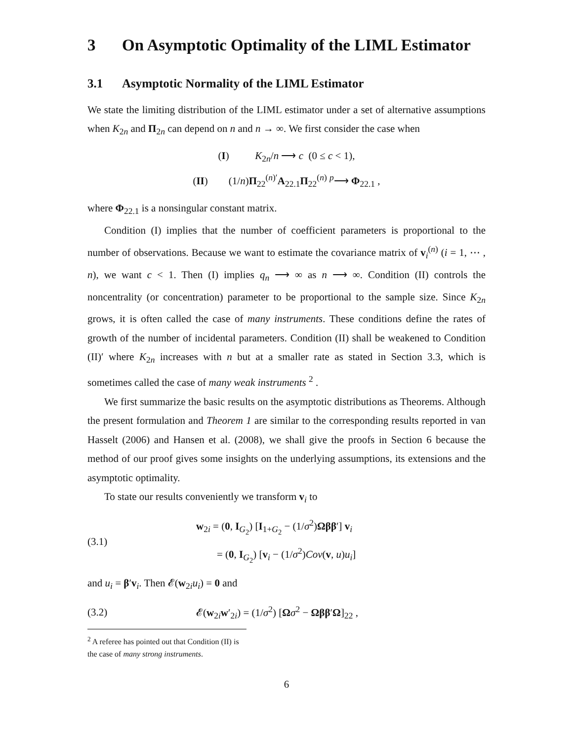3 On Asymptotic Optimality of the LIML Estimator
3.1 Asymptotic Normality of the LIML Estimator
We state the limiting distribution of the LIML estimator under a set of alternative assumptions when K<sub>2n</sub> and Π<sub>2n</sub> can depend on n and n → ∞. We first consider the case when
(I) K<sub>2n</sub>/n ⟶ c (0 ≤ c < 1),
(II) (1/n)Π<sub>22</sub><sup>(n)′</sup>A<sub>22.1</sub>Π<sub>22</sub><sup>(n)</sup> <sup>p</sup>⟶ Φ<sub>22.1</sub> ,
where Φ<sub>22.1</sub> is a nonsingular constant matrix.
Condition (I) implies that the number of coefficient parameters is proportional to the number of observations. Because we want to estimate the covariance matrix of v<sub>i</sub><sup>(n)</sup> (i = 1, ⋯ , n), we want c < 1. Then (I) implies q<sub>n</sub> ⟶ ∞ as n ⟶ ∞. Condition (II) controls the noncentrality (or concentration) parameter to be proportional to the sample size. Since K<sub>2n</sub> grows, it is often called the case of many instruments. These conditions define the rates of growth of the number of incidental parameters. Condition (II) shall be weakened to Condition (II)′ where K<sub>2n</sub> increases with n but at a smaller rate as stated in Section 3.3, which is sometimes called the case of many weak instruments <sup>2</sup> .
We first summarize the basic results on the asymptotic distributions as Theorems. Although the present formulation and Theorem 1 are similar to the corresponding results reported in van Hasselt (2006) and Hansen et al. (2008), we shall give the proofs in Section 6 because the method of our proof gives some insights on the underlying assumptions, its extensions and the asymptotic optimality.
To state our results conveniently we transform v<sub>i</sub> to
(3.1) w<sub>2i</sub> = (0, I<sub>G<sub>2</sub></sub>) [I<sub>1+G<sub>2</sub></sub> − (1/σ<sup>2</sup>)Ωββ′] v<sub>i</sub>
= (0, I<sub>G<sub>2</sub></sub>) [v<sub>i</sub> − (1/σ<sup>2</sup>)Cov(v, u)u<sub>i</sub>]
and u<sub>i</sub> = β′v<sub>i</sub>. Then 𝓔(w<sub>2i</sub>u<sub>i</sub>) = 0 and
(3.2) 𝓔(w<sub>2i</sub>w′<sub>2i</sub>) = (1/σ<sup>2</sup>) [Ωσ<sup>2</sup> − Ωββ′Ω]<sub>22</sub> ,
<sup>2</sup> A referee has pointed out that Condition (II) is the case of many strong instruments.
6